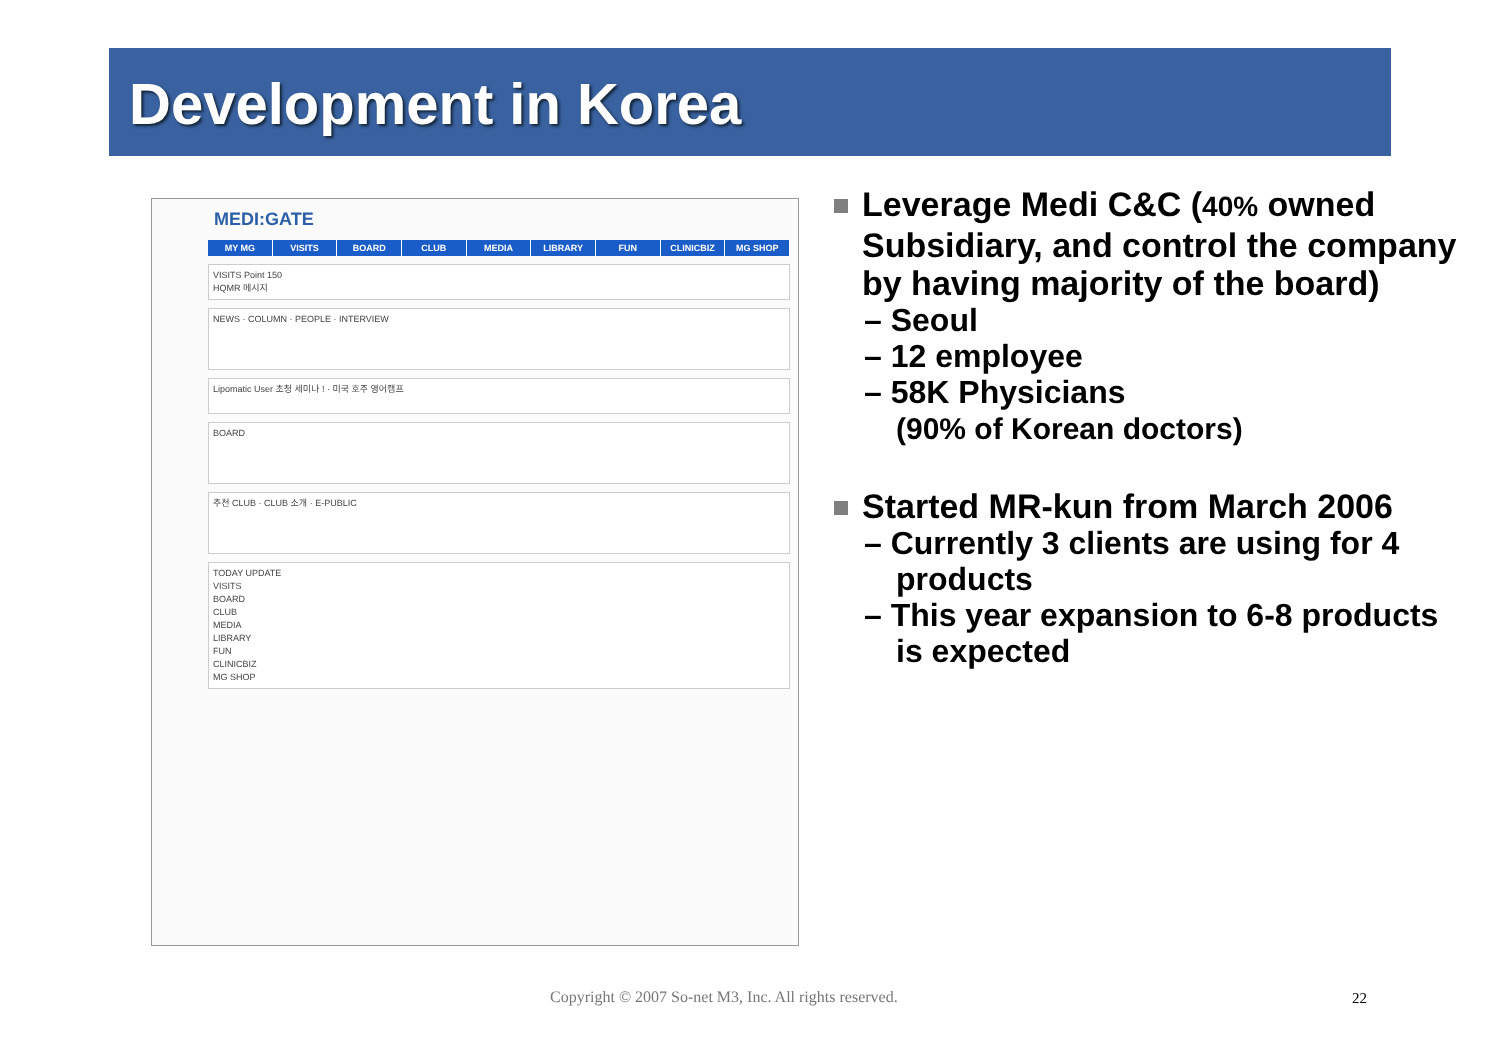Development in Korea
MEDI:GATE
MY MG VISITS BOARD CLUB MEDIA LIBRARY FUN CLINICBIZ MG SHOP
VISITS Point 150
HQMR 메시지
NEWS · COLUMN · PEOPLE · INTERVIEW
Lipomatic User 초청 세미나 ! · 미국 호주 영어캠프
BOARD
추천 CLUB · CLUB 소개 · E-PUBLIC
TODAY UPDATE
VISITS
BOARD
CLUB
MEDIA
LIBRARY
FUN
CLINICBIZ
MG SHOP
Leverage Medi C&C (40% owned Subsidiary, and control the company by having majority of the board)
– Seoul
– 12 employee
– 58K Physicians
(90% of Korean doctors)
Started MR-kun from March 2006
– Currently 3 clients are using for 4 products
– This year expansion to 6-8 products is expected
Copyright © 2007 So-net M3, Inc. All rights reserved.
22